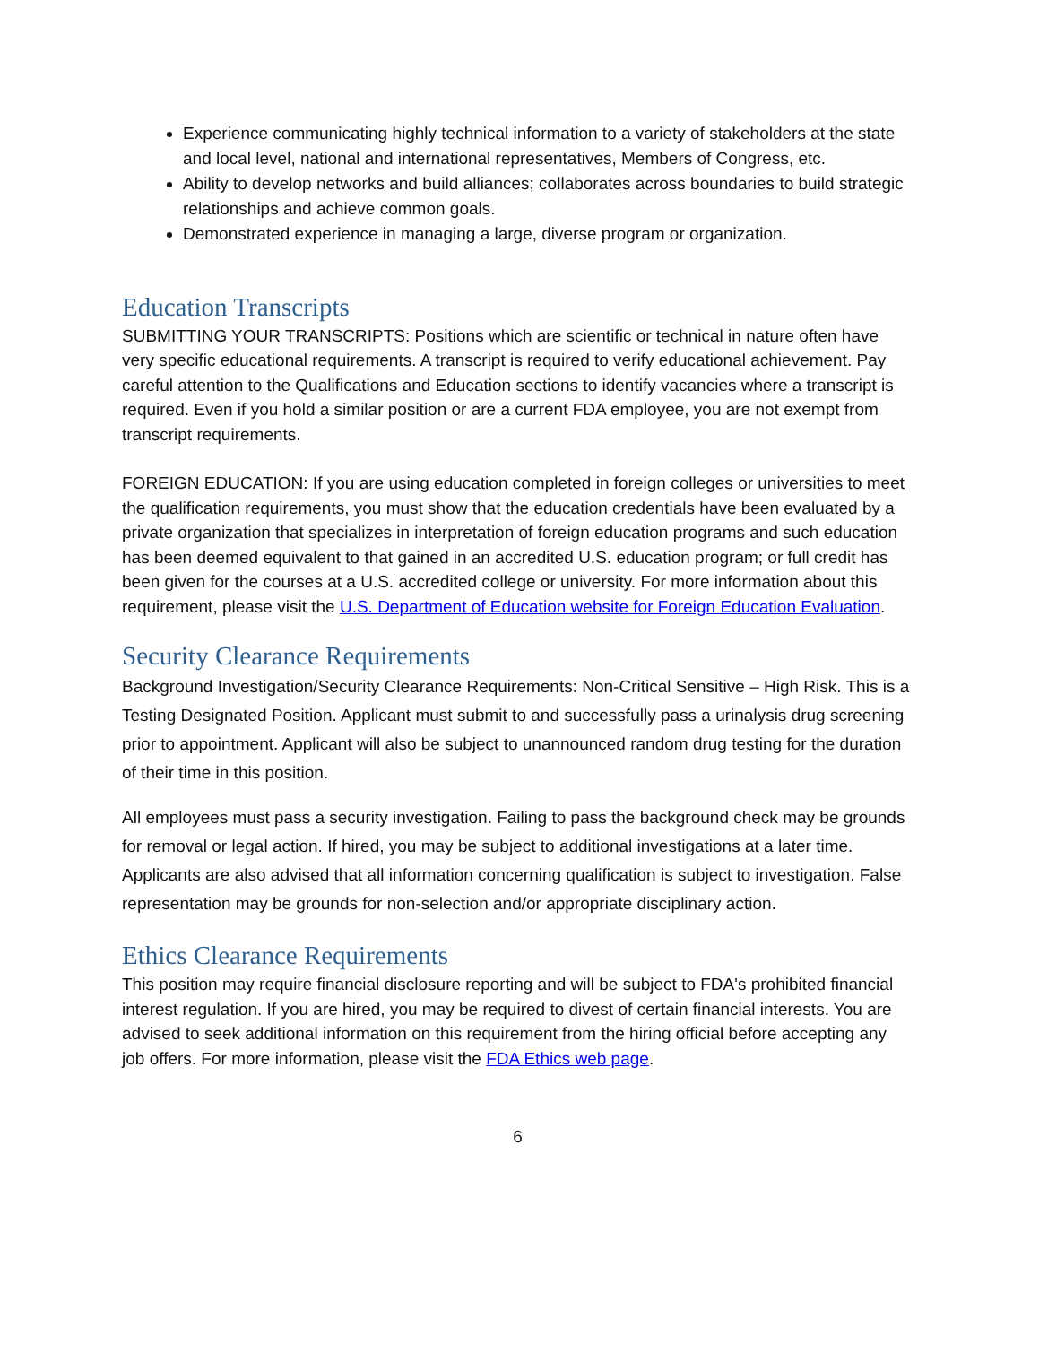Experience communicating highly technical information to a variety of stakeholders at the state and local level, national and international representatives, Members of Congress, etc.
Ability to develop networks and build alliances; collaborates across boundaries to build strategic relationships and achieve common goals.
Demonstrated experience in managing a large, diverse program or organization.
Education Transcripts
SUBMITTING YOUR TRANSCRIPTS: Positions which are scientific or technical in nature often have very specific educational requirements. A transcript is required to verify educational achievement. Pay careful attention to the Qualifications and Education sections to identify vacancies where a transcript is required. Even if you hold a similar position or are a current FDA employee, you are not exempt from transcript requirements.
FOREIGN EDUCATION: If you are using education completed in foreign colleges or universities to meet the qualification requirements, you must show that the education credentials have been evaluated by a private organization that specializes in interpretation of foreign education programs and such education has been deemed equivalent to that gained in an accredited U.S. education program; or full credit has been given for the courses at a U.S. accredited college or university. For more information about this requirement, please visit the U.S. Department of Education website for Foreign Education Evaluation.
Security Clearance Requirements
Background Investigation/Security Clearance Requirements: Non-Critical Sensitive – High Risk. This is a Testing Designated Position. Applicant must submit to and successfully pass a urinalysis drug screening prior to appointment. Applicant will also be subject to unannounced random drug testing for the duration of their time in this position.
All employees must pass a security investigation. Failing to pass the background check may be grounds for removal or legal action. If hired, you may be subject to additional investigations at a later time. Applicants are also advised that all information concerning qualification is subject to investigation. False representation may be grounds for non-selection and/or appropriate disciplinary action.
Ethics Clearance Requirements
This position may require financial disclosure reporting and will be subject to FDA's prohibited financial interest regulation. If you are hired, you may be required to divest of certain financial interests. You are advised to seek additional information on this requirement from the hiring official before accepting any job offers. For more information, please visit the FDA Ethics web page.
6